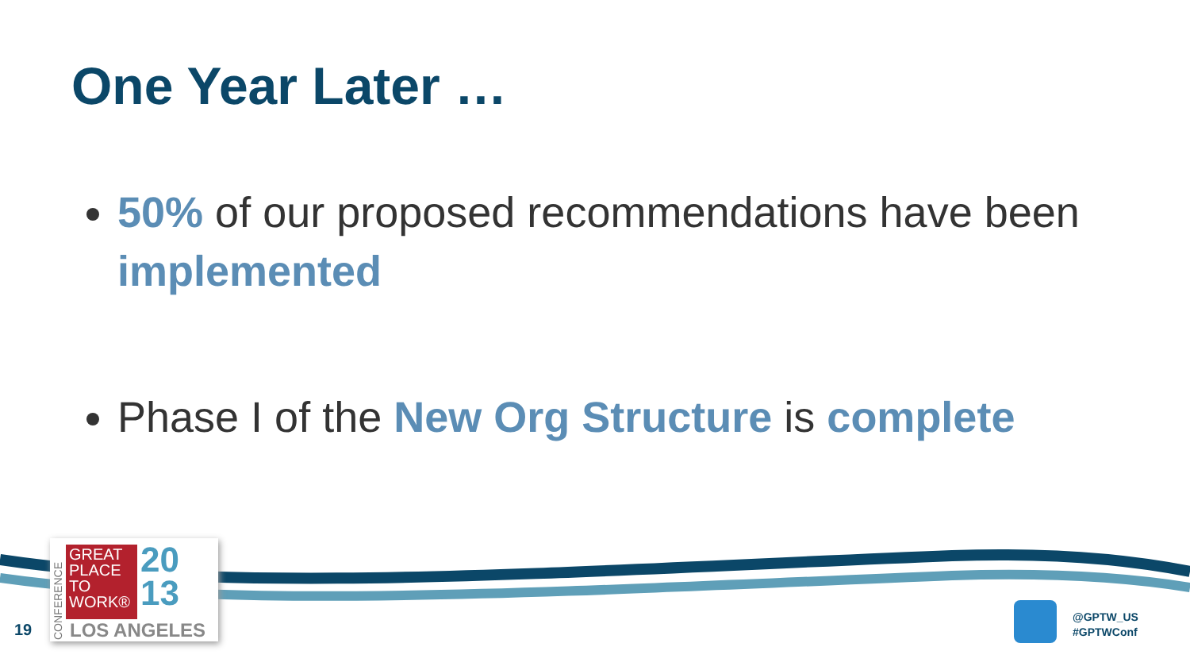One Year Later …
50% of our proposed recommendations have been implemented
Phase I of the New Org Structure is complete
CONFERENCE
GREAT PLACE TO WORK®
20
13
LOS ANGELES
19
@GPTW_US
#GPTWConf